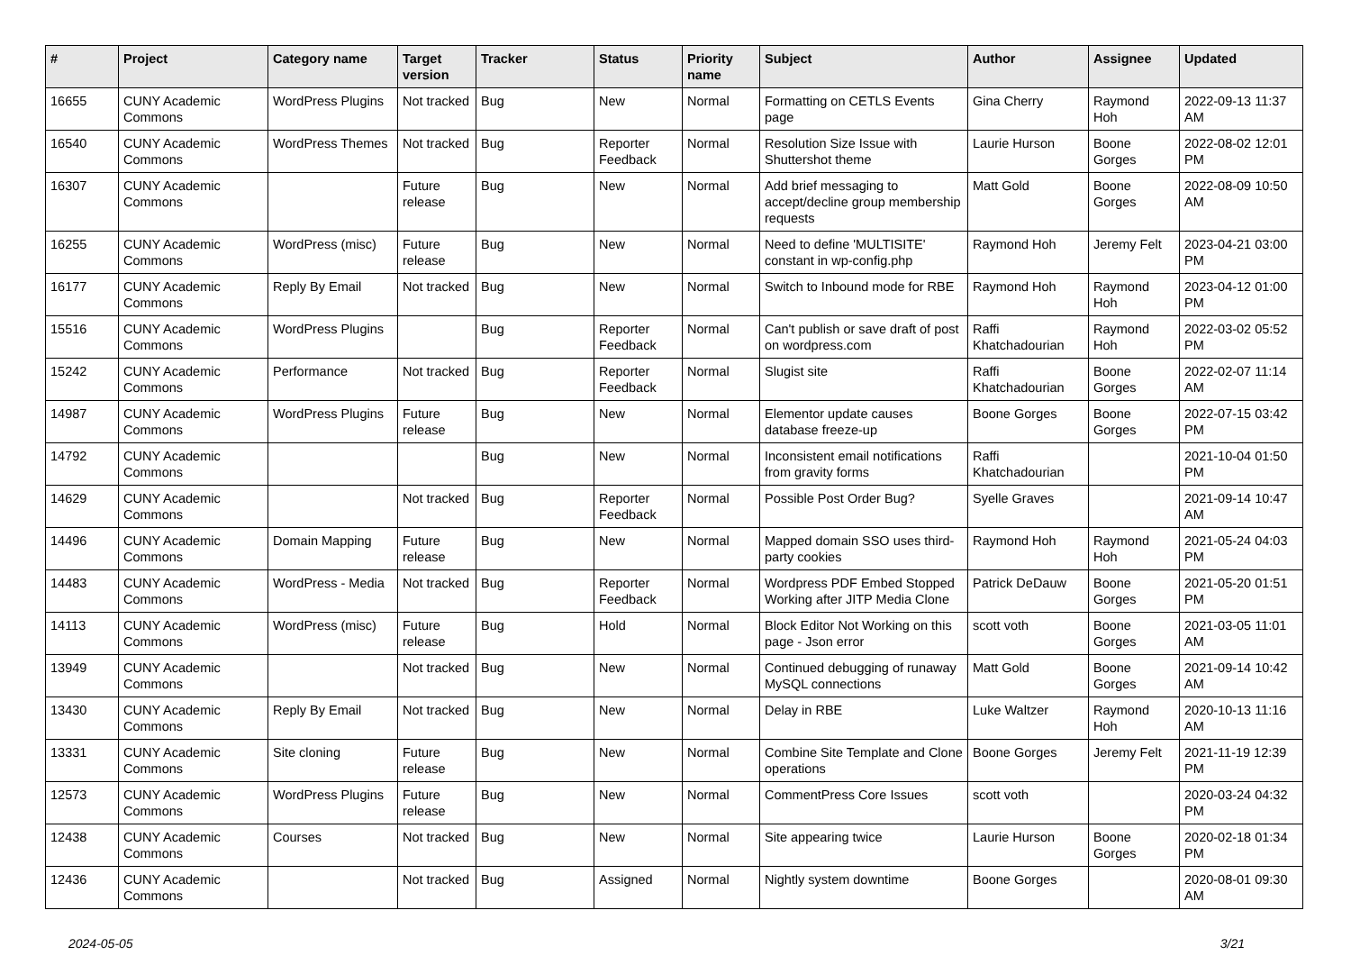| # | Project | Category name | Target version | Tracker | Status | Priority name | Subject | Author | Assignee | Updated |
| --- | --- | --- | --- | --- | --- | --- | --- | --- | --- | --- |
| 16655 | CUNY Academic Commons | WordPress Plugins | Not tracked | Bug | New | Normal | Formatting on CETLS Events page | Gina Cherry | Raymond Hoh | 2022-09-13 11:37 AM |
| 16540 | CUNY Academic Commons | WordPress Themes | Not tracked | Bug | Reporter Feedback | Normal | Resolution Size Issue with Shuttershot theme | Laurie Hurson | Boone Gorges | 2022-08-02 12:01 PM |
| 16307 | CUNY Academic Commons | | Future release | Bug | New | Normal | Add brief messaging to accept/decline group membership requests | Matt Gold | Boone Gorges | 2022-08-09 10:50 AM |
| 16255 | CUNY Academic Commons | WordPress (misc) | Future release | Bug | New | Normal | Need to define 'MULTISITE' constant in wp-config.php | Raymond Hoh | Jeremy Felt | 2023-04-21 03:00 PM |
| 16177 | CUNY Academic Commons | Reply By Email | Not tracked | Bug | New | Normal | Switch to Inbound mode for RBE | Raymond Hoh | Raymond Hoh | 2023-04-12 01:00 PM |
| 15516 | CUNY Academic Commons | WordPress Plugins | | Bug | Reporter Feedback | Normal | Can't publish or save draft of post on wordpress.com | Raffi Khatchadourian | Raymond Hoh | 2022-03-02 05:52 PM |
| 15242 | CUNY Academic Commons | Performance | Not tracked | Bug | Reporter Feedback | Normal | Slugist site | Raffi Khatchadourian | Boone Gorges | 2022-02-07 11:14 AM |
| 14987 | CUNY Academic Commons | WordPress Plugins | Future release | Bug | New | Normal | Elementor update causes database freeze-up | Boone Gorges | Boone Gorges | 2022-07-15 03:42 PM |
| 14792 | CUNY Academic Commons | | | Bug | New | Normal | Inconsistent email notifications from gravity forms | Raffi Khatchadourian | | 2021-10-04 01:50 PM |
| 14629 | CUNY Academic Commons | | Not tracked | Bug | Reporter Feedback | Normal | Possible Post Order Bug? | Syelle Graves | | 2021-09-14 10:47 AM |
| 14496 | CUNY Academic Commons | Domain Mapping | Future release | Bug | New | Normal | Mapped domain SSO uses third-party cookies | Raymond Hoh | Raymond Hoh | 2021-05-24 04:03 PM |
| 14483 | CUNY Academic Commons | WordPress - Media | Not tracked | Bug | Reporter Feedback | Normal | Wordpress PDF Embed Stopped Working after JITP Media Clone | Patrick DeDauw | Boone Gorges | 2021-05-20 01:51 PM |
| 14113 | CUNY Academic Commons | WordPress (misc) | Future release | Bug | Hold | Normal | Block Editor Not Working on this page - Json error | scott voth | Boone Gorges | 2021-03-05 11:01 AM |
| 13949 | CUNY Academic Commons | | Not tracked | Bug | New | Normal | Continued debugging of runaway MySQL connections | Matt Gold | Boone Gorges | 2021-09-14 10:42 AM |
| 13430 | CUNY Academic Commons | Reply By Email | Not tracked | Bug | New | Normal | Delay in RBE | Luke Waltzer | Raymond Hoh | 2020-10-13 11:16 AM |
| 13331 | CUNY Academic Commons | Site cloning | Future release | Bug | New | Normal | Combine Site Template and Clone operations | Boone Gorges | Jeremy Felt | 2021-11-19 12:39 PM |
| 12573 | CUNY Academic Commons | WordPress Plugins | Future release | Bug | New | Normal | CommentPress Core Issues | scott voth | | 2020-03-24 04:32 PM |
| 12438 | CUNY Academic Commons | Courses | Not tracked | Bug | New | Normal | Site appearing twice | Laurie Hurson | Boone Gorges | 2020-02-18 01:34 PM |
| 12436 | CUNY Academic Commons | | Not tracked | Bug | Assigned | Normal | Nightly system downtime | Boone Gorges | | 2020-08-01 09:30 AM |
2024-05-05 3/21